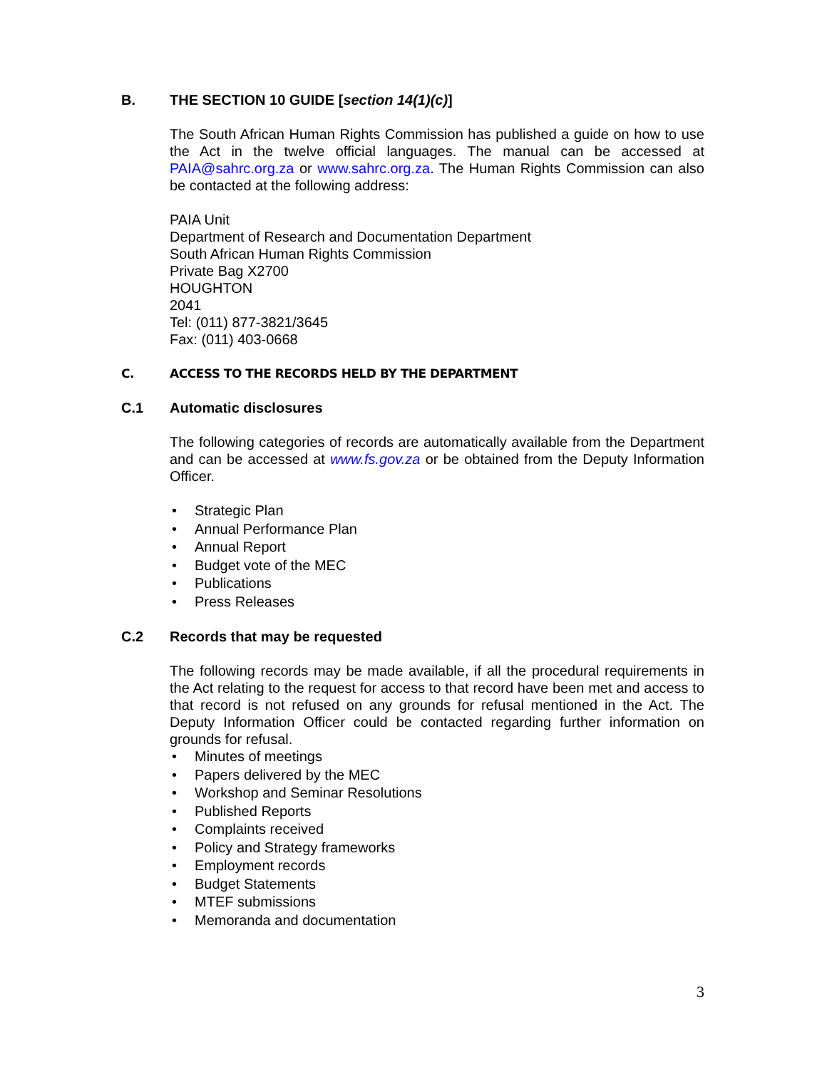B. THE SECTION 10 GUIDE [section 14(1)(c)]
The South African Human Rights Commission has published a guide on how to use the Act in the twelve official languages. The manual can be accessed at PAIA@sahrc.org.za or www.sahrc.org.za. The Human Rights Commission can also be contacted at the following address:
PAIA Unit
Department of Research and Documentation Department
South African Human Rights Commission
Private Bag X2700
HOUGHTON
2041
Tel: (011) 877-3821/3645
Fax: (011) 403-0668
C. ACCESS TO THE RECORDS HELD BY THE DEPARTMENT
C.1 Automatic disclosures
The following categories of records are automatically available from the Department and can be accessed at www.fs.gov.za or be obtained from the Deputy Information Officer.
• Strategic Plan
• Annual Performance Plan
• Annual Report
• Budget vote of the MEC
• Publications
• Press Releases
C.2 Records that may be requested
The following records may be made available, if all the procedural requirements in the Act relating to the request for access to that record have been met and access to that record is not refused on any grounds for refusal mentioned in the Act. The Deputy Information Officer could be contacted regarding further information on grounds for refusal.
• Minutes of meetings
• Papers delivered by the MEC
• Workshop and Seminar Resolutions
• Published Reports
• Complaints received
• Policy and Strategy frameworks
• Employment records
• Budget Statements
• MTEF submissions
• Memoranda and documentation
3